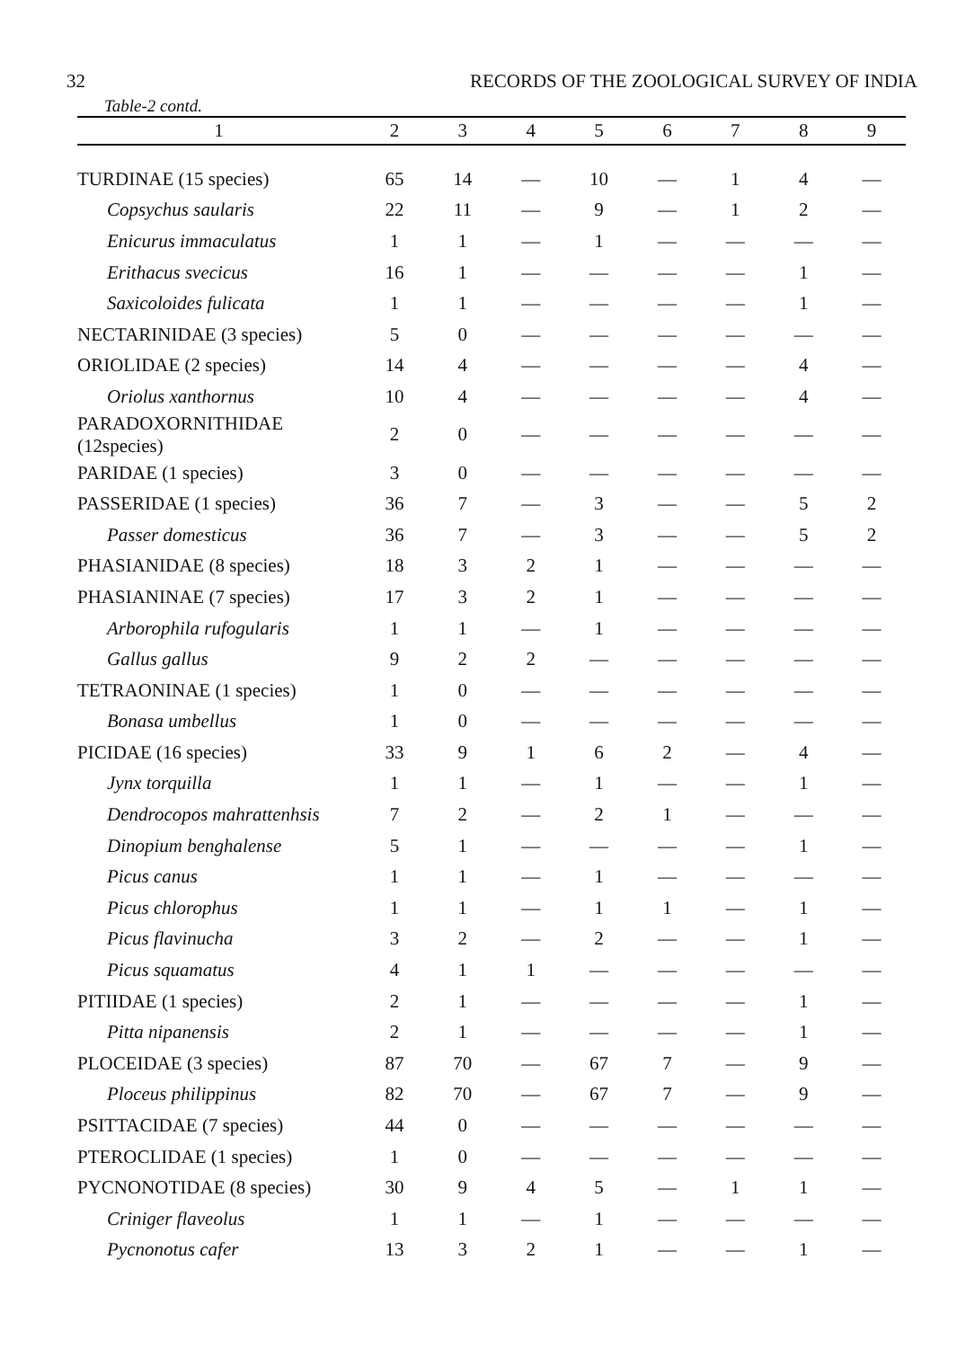32 RECORDS OF THE ZOOLOGICAL SURVEY OF INDIA
Table-2 contd.
| 1 | 2 | 3 | 4 | 5 | 6 | 7 | 8 | 9 |
| --- | --- | --- | --- | --- | --- | --- | --- | --- |
| TURDINAE (15 species) | 65 | 14 | — | 10 | — | 1 | 4 | — |
| Copsychus saularis | 22 | 11 | — | 9 | — | 1 | 2 | — |
| Enicurus immaculatus | 1 | 1 | — | 1 | — | — | — | — |
| Erithacus svecicus | 16 | 1 | — | — | — | — | 1 | — |
| Saxicoloides fulicata | 1 | 1 | — | — | — | — | 1 | — |
| NECTARINIDAE (3 species) | 5 | 0 | — | — | — | — | — | — |
| ORIOLIDAE (2 species) | 14 | 4 | — | — | — | — | 4 | — |
| Oriolus xanthornus | 10 | 4 | — | — | — | — | 4 | — |
| PARADOXORNITHIDAE (12species) | 2 | 0 | — | — | — | — | — | — |
| PARIDAE (1 species) | 3 | 0 | — | — | — | — | — | — |
| PASSERIDAE (1 species) | 36 | 7 | — | 3 | — | — | 5 | 2 |
| Passer domesticus | 36 | 7 | — | 3 | — | — | 5 | 2 |
| PHASIANIDAE (8 species) | 18 | 3 | 2 | 1 | — | — | — | — |
| PHASIANINAE (7 species) | 17 | 3 | 2 | 1 | — | — | — | — |
| Arborophila rufogularis | 1 | 1 | — | 1 | — | — | — | — |
| Gallus gallus | 9 | 2 | 2 | — | — | — | — | — |
| TETRAONINAE (1 species) | 1 | 0 | — | — | — | — | — | — |
| Bonasa umbellus | 1 | 0 | — | — | — | — | — | — |
| PICIDAE (16 species) | 33 | 9 | 1 | 6 | 2 | — | 4 | — |
| Jynx torquilla | 1 | 1 | — | 1 | — | — | 1 | — |
| Dendrocopos mahrattenhsis | 7 | 2 | — | 2 | 1 | — | — | — |
| Dinopium benghalense | 5 | 1 | — | — | — | — | 1 | — |
| Picus canus | 1 | 1 | — | 1 | — | — | — | — |
| Picus chlorophus | 1 | 1 | — | 1 | 1 | — | 1 | — |
| Picus flavinucha | 3 | 2 | — | 2 | — | — | 1 | — |
| Picus squamatus | 4 | 1 | 1 | — | — | — | — | — |
| PITIIDAE (1 species) | 2 | 1 | — | — | — | — | 1 | — |
| Pitta nipanensis | 2 | 1 | — | — | — | — | 1 | — |
| PLOCEIDAE (3 species) | 87 | 70 | — | 67 | 7 | — | 9 | — |
| Ploceus philippinus | 82 | 70 | — | 67 | 7 | — | 9 | — |
| PSITTACIDAE (7 species) | 44 | 0 | — | — | — | — | — | — |
| PTEROCLIDAE (1 species) | 1 | 0 | — | — | — | — | — | — |
| PYCNONOTIDAE (8 species) | 30 | 9 | 4 | 5 | — | 1 | 1 | — |
| Criniger flaveolus | 1 | 1 | — | 1 | — | — | — | — |
| Pycnonotus cafer | 13 | 3 | 2 | 1 | — | — | 1 | — |